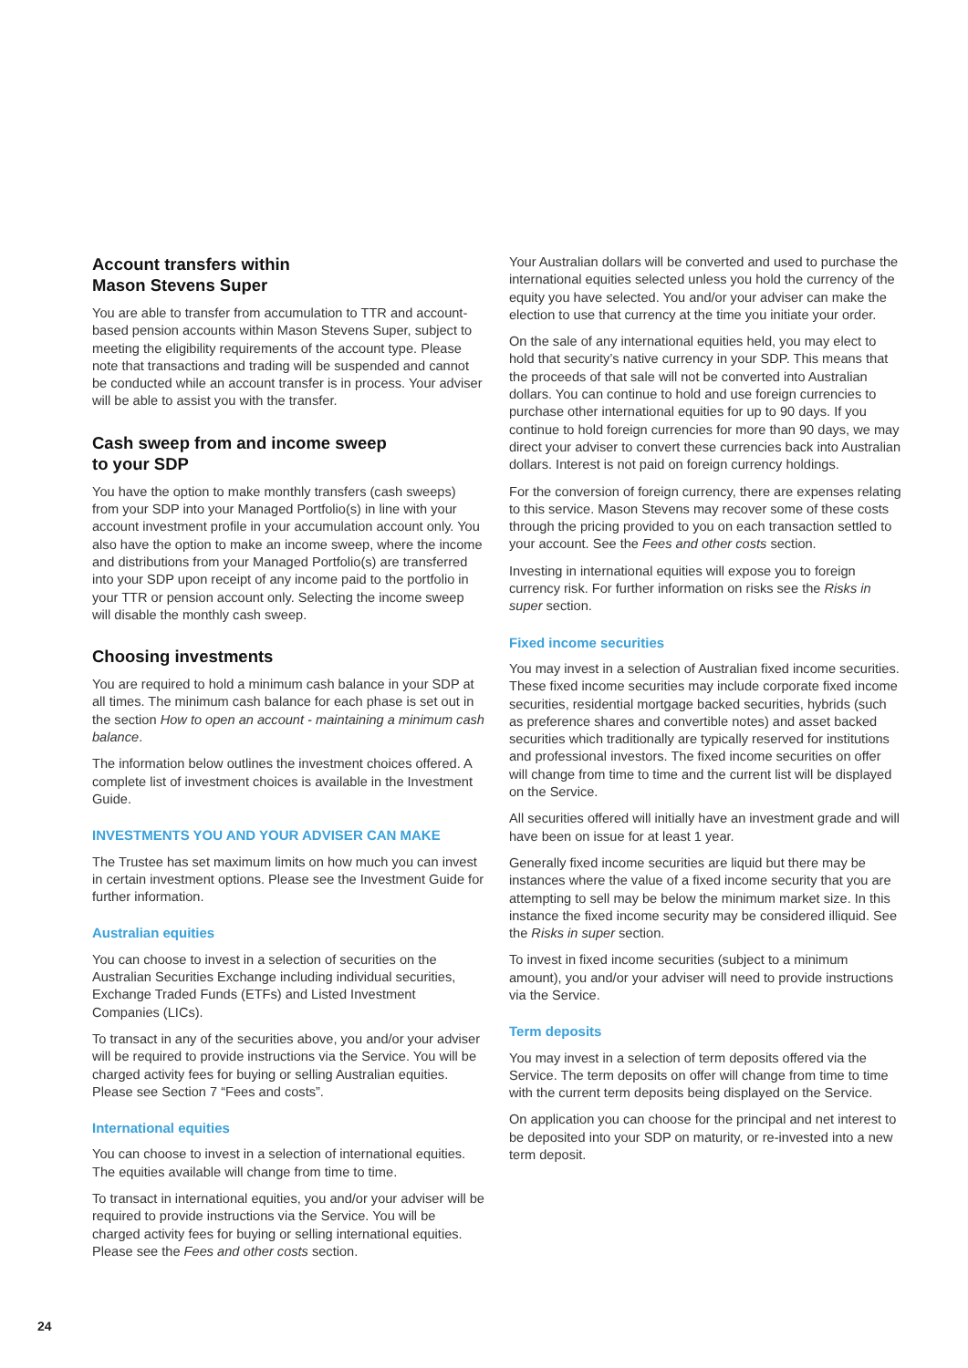Account transfers within
Mason Stevens Super
You are able to transfer from accumulation to TTR and account-based pension accounts within Mason Stevens Super, subject to meeting the eligibility requirements of the account type. Please note that transactions and trading will be suspended and cannot be conducted while an account transfer is in process. Your adviser will be able to assist you with the transfer.
Cash sweep from and income sweep
to your SDP
You have the option to make monthly transfers (cash sweeps) from your SDP into your Managed Portfolio(s) in line with your account investment profile in your accumulation account only. You also have the option to make an income sweep, where the income and distributions from your Managed Portfolio(s) are transferred into your SDP upon receipt of any income paid to the portfolio in your TTR or pension account only. Selecting the income sweep will disable the monthly cash sweep.
Choosing investments
You are required to hold a minimum cash balance in your SDP at all times. The minimum cash balance for each phase is set out in the section How to open an account - maintaining a minimum cash balance.
The information below outlines the investment choices offered. A complete list of investment choices is available in the Investment Guide.
INVESTMENTS YOU AND YOUR ADVISER CAN MAKE
The Trustee has set maximum limits on how much you can invest in certain investment options. Please see the Investment Guide for further information.
Australian equities
You can choose to invest in a selection of securities on the Australian Securities Exchange including individual securities, Exchange Traded Funds (ETFs) and Listed Investment Companies (LICs).
To transact in any of the securities above, you and/or your adviser will be required to provide instructions via the Service. You will be charged activity fees for buying or selling Australian equities. Please see Section 7 “Fees and costs”.
International equities
You can choose to invest in a selection of international equities. The equities available will change from time to time.
To transact in international equities, you and/or your adviser will be required to provide instructions via the Service. You will be charged activity fees for buying or selling international equities. Please see the Fees and other costs section.
Your Australian dollars will be converted and used to purchase the international equities selected unless you hold the currency of the equity you have selected. You and/or your adviser can make the election to use that currency at the time you initiate your order.
On the sale of any international equities held, you may elect to hold that security’s native currency in your SDP. This means that the proceeds of that sale will not be converted into Australian dollars. You can continue to hold and use foreign currencies to purchase other international equities for up to 90 days. If you continue to hold foreign currencies for more than 90 days, we may direct your adviser to convert these currencies back into Australian dollars. Interest is not paid on foreign currency holdings.
For the conversion of foreign currency, there are expenses relating to this service. Mason Stevens may recover some of these costs through the pricing provided to you on each transaction settled to your account. See the Fees and other costs section.
Investing in international equities will expose you to foreign currency risk. For further information on risks see the Risks in super section.
Fixed income securities
You may invest in a selection of Australian fixed income securities. These fixed income securities may include corporate fixed income securities, residential mortgage backed securities, hybrids (such as preference shares and convertible notes) and asset backed securities which traditionally are typically reserved for institutions and professional investors. The fixed income securities on offer will change from time to time and the current list will be displayed on the Service.
All securities offered will initially have an investment grade and will have been on issue for at least 1 year.
Generally fixed income securities are liquid but there may be instances where the value of a fixed income security that you are attempting to sell may be below the minimum market size. In this instance the fixed income security may be considered illiquid. See the Risks in super section.
To invest in fixed income securities (subject to a minimum amount), you and/or your adviser will need to provide instructions via the Service.
Term deposits
You may invest in a selection of term deposits offered via the Service. The term deposits on offer will change from time to time with the current term deposits being displayed on the Service.
On application you can choose for the principal and net interest to be deposited into your SDP on maturity, or re-invested into a new term deposit.
24